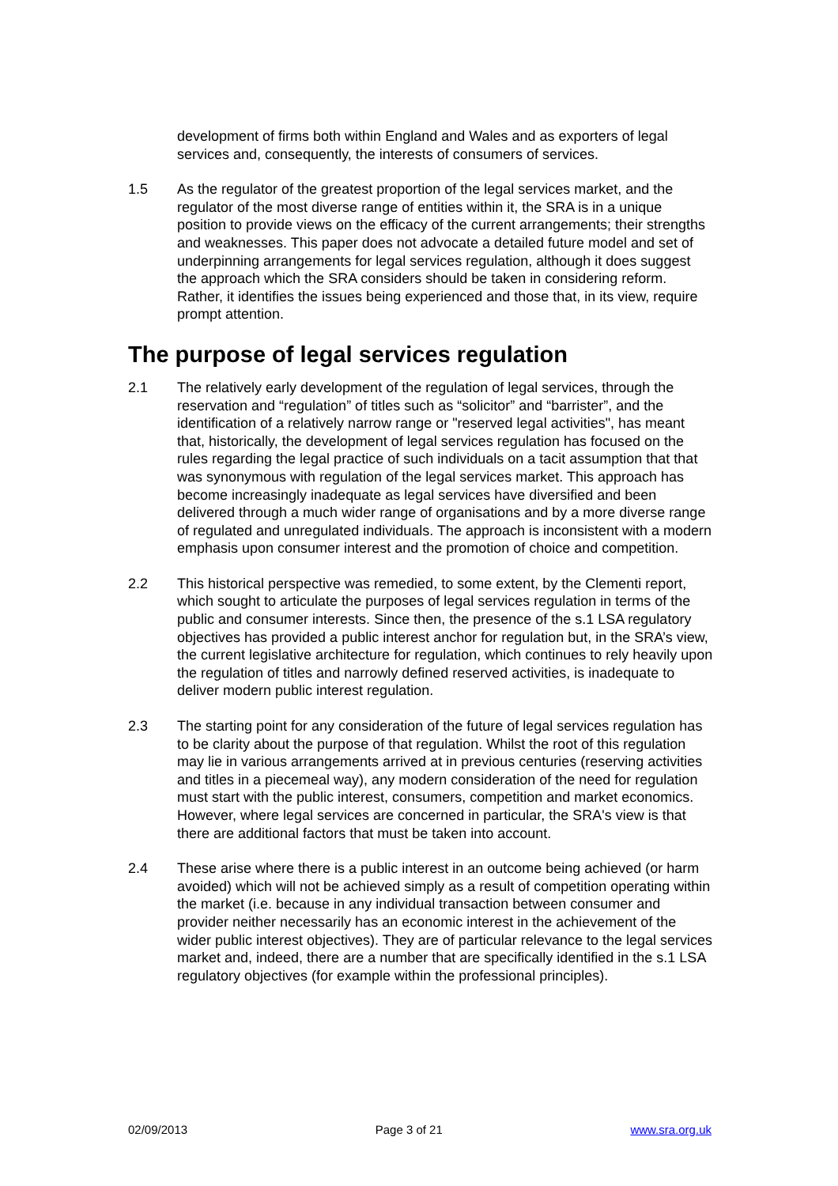development of firms both within England and Wales and as exporters of legal services and, consequently, the interests of consumers of services.
1.5 As the regulator of the greatest proportion of the legal services market, and the regulator of the most diverse range of entities within it, the SRA is in a unique position to provide views on the efficacy of the current arrangements; their strengths and weaknesses. This paper does not advocate a detailed future model and set of underpinning arrangements for legal services regulation, although it does suggest the approach which the SRA considers should be taken in considering reform. Rather, it identifies the issues being experienced and those that, in its view, require prompt attention.
The purpose of legal services regulation
2.1 The relatively early development of the regulation of legal services, through the reservation and “regulation” of titles such as “solicitor” and “barrister”, and the identification of a relatively narrow range or "reserved legal activities", has meant that, historically, the development of legal services regulation has focused on the rules regarding the legal practice of such individuals on a tacit assumption that that was synonymous with regulation of the legal services market. This approach has become increasingly inadequate as legal services have diversified and been delivered through a much wider range of organisations and by a more diverse range of regulated and unregulated individuals. The approach is inconsistent with a modern emphasis upon consumer interest and the promotion of choice and competition.
2.2 This historical perspective was remedied, to some extent, by the Clementi report, which sought to articulate the purposes of legal services regulation in terms of the public and consumer interests. Since then, the presence of the s.1 LSA regulatory objectives has provided a public interest anchor for regulation but, in the SRA’s view, the current legislative architecture for regulation, which continues to rely heavily upon the regulation of titles and narrowly defined reserved activities, is inadequate to deliver modern public interest regulation.
2.3 The starting point for any consideration of the future of legal services regulation has to be clarity about the purpose of that regulation. Whilst the root of this regulation may lie in various arrangements arrived at in previous centuries (reserving activities and titles in a piecemeal way), any modern consideration of the need for regulation must start with the public interest, consumers, competition and market economics. However, where legal services are concerned in particular, the SRA's view is that there are additional factors that must be taken into account.
2.4 These arise where there is a public interest in an outcome being achieved (or harm avoided) which will not be achieved simply as a result of competition operating within the market (i.e. because in any individual transaction between consumer and provider neither necessarily has an economic interest in the achievement of the wider public interest objectives). They are of particular relevance to the legal services market and, indeed, there are a number that are specifically identified in the s.1 LSA regulatory objectives (for example within the professional principles).
02/09/2013 Page 3 of 21 www.sra.org.uk